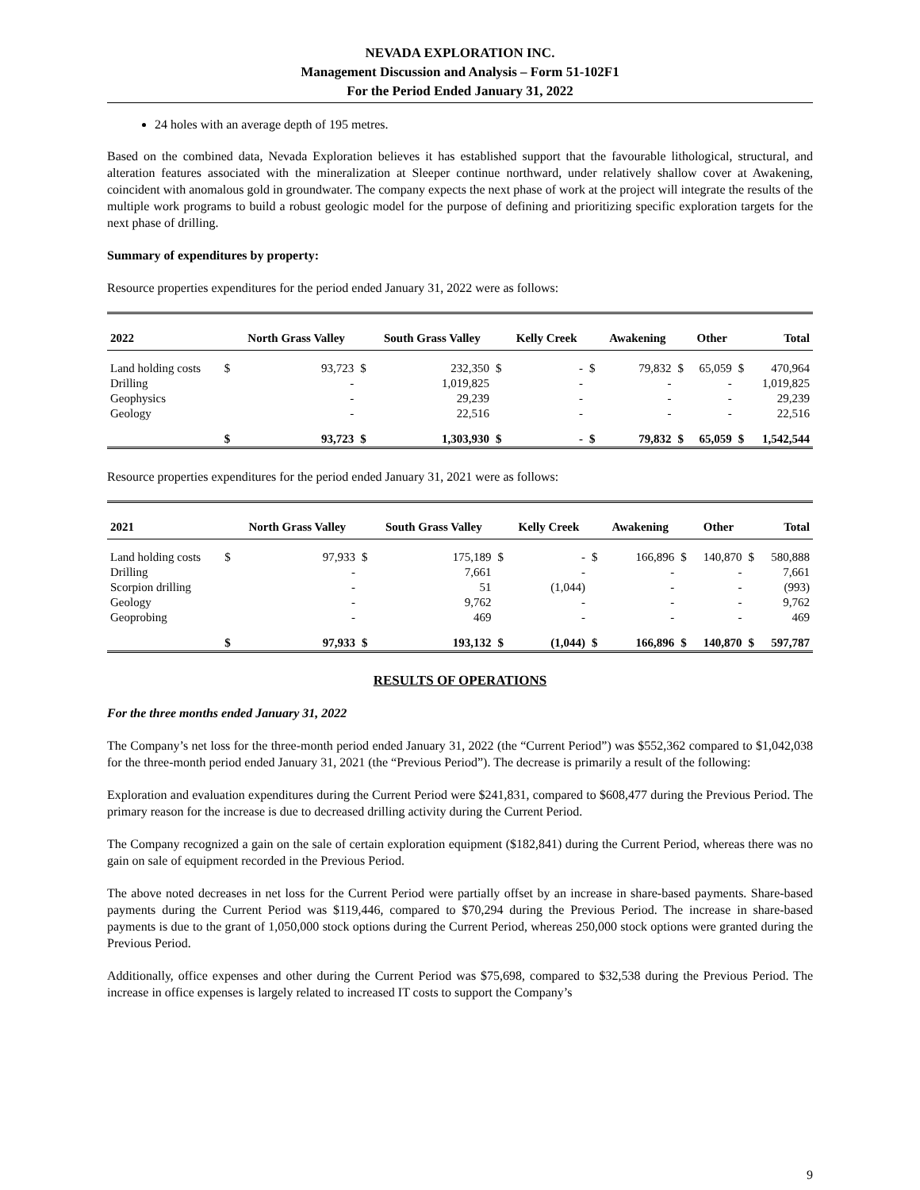NEVADA EXPLORATION INC.
Management Discussion and Analysis – Form 51-102F1
For the Period Ended January 31, 2022
24 holes with an average depth of 195 metres.
Based on the combined data, Nevada Exploration believes it has established support that the favourable lithological, structural, and alteration features associated with the mineralization at Sleeper continue northward, under relatively shallow cover at Awakening, coincident with anomalous gold in groundwater. The company expects the next phase of work at the project will integrate the results of the multiple work programs to build a robust geologic model for the purpose of defining and prioritizing specific exploration targets for the next phase of drilling.
Summary of expenditures by property:
Resource properties expenditures for the period ended January 31, 2022 were as follows:
| 2022 | | North Grass Valley | | South Grass Valley | | Kelly Creek | | Awakening | | Other | | Total |
| --- | --- | --- | --- | --- | --- | --- | --- | --- | --- | --- | --- | --- |
| Land holding costs | $ | 93,723 | $ | 232,350 | $ | - | $ | 79,832 | $ | 65,059 | $ | 470,964 |
| Drilling | | - | | 1,019,825 | | - | | - | | - | | 1,019,825 |
| Geophysics | | - | | 29,239 | | - | | - | | - | | 29,239 |
| Geology | | - | | 22,516 | | - | | - | | - | | 22,516 |
| | $ | 93,723 | $ | 1,303,930 | $ | - | $ | 79,832 | $ | 65,059 | $ | 1,542,544 |
Resource properties expenditures for the period ended January 31, 2021 were as follows:
| 2021 | | North Grass Valley | | South Grass Valley | | Kelly Creek | | Awakening | | Other | | Total |
| --- | --- | --- | --- | --- | --- | --- | --- | --- | --- | --- | --- | --- |
| Land holding costs | $ | 97,933 | $ | 175,189 | $ | - | $ | 166,896 | $ | 140,870 | $ | 580,888 |
| Drilling | | - | | 7,661 | | - | | - | | - | | 7,661 |
| Scorpion drilling | | - | | 51 | | (1,044) | | - | | - | | (993) |
| Geology | | - | | 9,762 | | - | | - | | - | | 9,762 |
| Geoprobing | | - | | 469 | | - | | - | | - | | 469 |
| | $ | 97,933 | $ | 193,132 | $ | (1,044) | $ | 166,896 | $ | 140,870 | $ | 597,787 |
RESULTS OF OPERATIONS
For the three months ended January 31, 2022
The Company’s net loss for the three-month period ended January 31, 2022 (the “Current Period”) was $552,362 compared to $1,042,038 for the three-month period ended January 31, 2021 (the “Previous Period”). The decrease is primarily a result of the following:
Exploration and evaluation expenditures during the Current Period were $241,831, compared to $608,477 during the Previous Period. The primary reason for the increase is due to decreased drilling activity during the Current Period.
The Company recognized a gain on the sale of certain exploration equipment ($182,841) during the Current Period, whereas there was no gain on sale of equipment recorded in the Previous Period.
The above noted decreases in net loss for the Current Period were partially offset by an increase in share-based payments. Share-based payments during the Current Period was $119,446, compared to $70,294 during the Previous Period. The increase in share-based payments is due to the grant of 1,050,000 stock options during the Current Period, whereas 250,000 stock options were granted during the Previous Period.
Additionally, office expenses and other during the Current Period was $75,698, compared to $32,538 during the Previous Period. The increase in office expenses is largely related to increased IT costs to support the Company’s
9